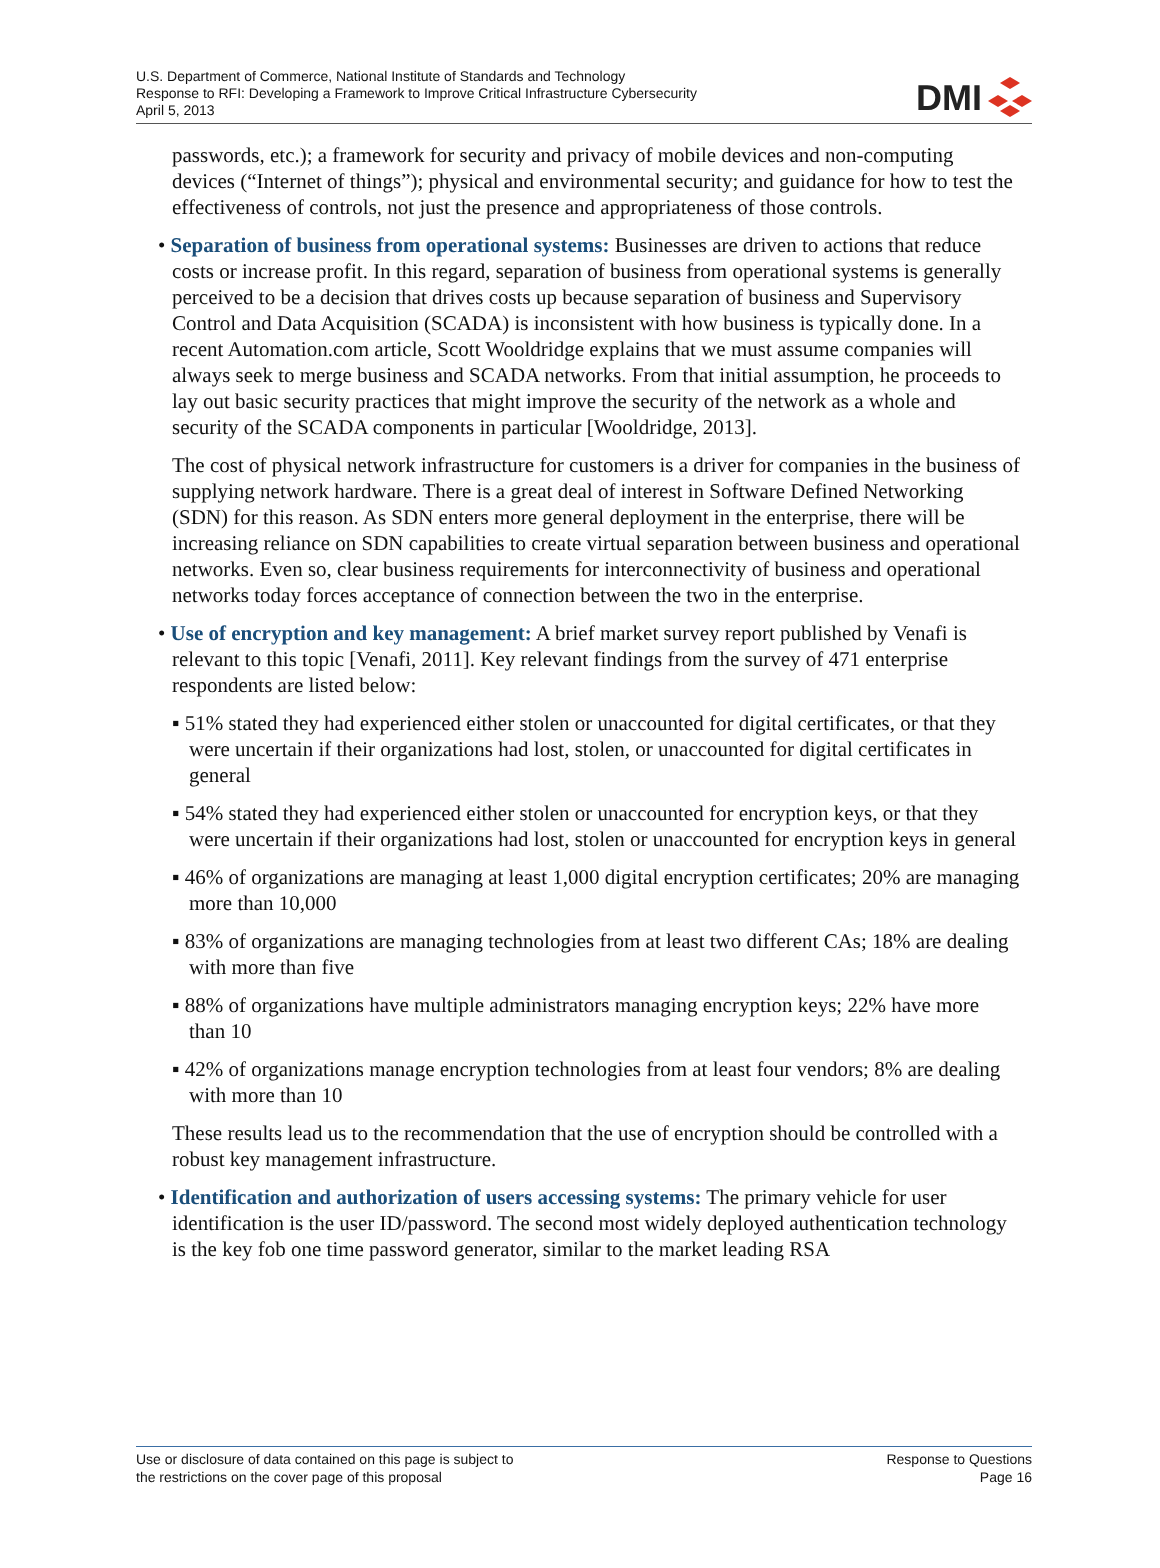U.S. Department of Commerce, National Institute of Standards and Technology
Response to RFI: Developing a Framework to Improve Critical Infrastructure Cybersecurity
April 5, 2013
DMI
passwords, etc.); a framework for security and privacy of mobile devices and non-computing devices (“Internet of things”); physical and environmental security; and guidance for how to test the effectiveness of controls, not just the presence and appropriateness of those controls.
• Separation of business from operational systems: Businesses are driven to actions that reduce costs or increase profit. In this regard, separation of business from operational systems is generally perceived to be a decision that drives costs up because separation of business and Supervisory Control and Data Acquisition (SCADA) is inconsistent with how business is typically done. In a recent Automation.com article, Scott Wooldridge explains that we must assume companies will always seek to merge business and SCADA networks. From that initial assumption, he proceeds to lay out basic security practices that might improve the security of the network as a whole and security of the SCADA components in particular [Wooldridge, 2013].
The cost of physical network infrastructure for customers is a driver for companies in the business of supplying network hardware. There is a great deal of interest in Software Defined Networking (SDN) for this reason. As SDN enters more general deployment in the enterprise, there will be increasing reliance on SDN capabilities to create virtual separation between business and operational networks. Even so, clear business requirements for interconnectivity of business and operational networks today forces acceptance of connection between the two in the enterprise.
• Use of encryption and key management: A brief market survey report published by Venafi is relevant to this topic [Venafi, 2011]. Key relevant findings from the survey of 471 enterprise respondents are listed below:
▪ 51% stated they had experienced either stolen or unaccounted for digital certificates, or that they were uncertain if their organizations had lost, stolen, or unaccounted for digital certificates in general
▪ 54% stated they had experienced either stolen or unaccounted for encryption keys, or that they were uncertain if their organizations had lost, stolen or unaccounted for encryption keys in general
▪ 46% of organizations are managing at least 1,000 digital encryption certificates; 20% are managing more than 10,000
▪ 83% of organizations are managing technologies from at least two different CAs; 18% are dealing with more than five
▪ 88% of organizations have multiple administrators managing encryption keys; 22% have more than 10
▪ 42% of organizations manage encryption technologies from at least four vendors; 8% are dealing with more than 10
These results lead us to the recommendation that the use of encryption should be controlled with a robust key management infrastructure.
• Identification and authorization of users accessing systems: The primary vehicle for user identification is the user ID/password. The second most widely deployed authentication technology is the key fob one time password generator, similar to the market leading RSA
Use or disclosure of data contained on this page is subject to
the restrictions on the cover page of this proposal
Response to Questions
Page 16